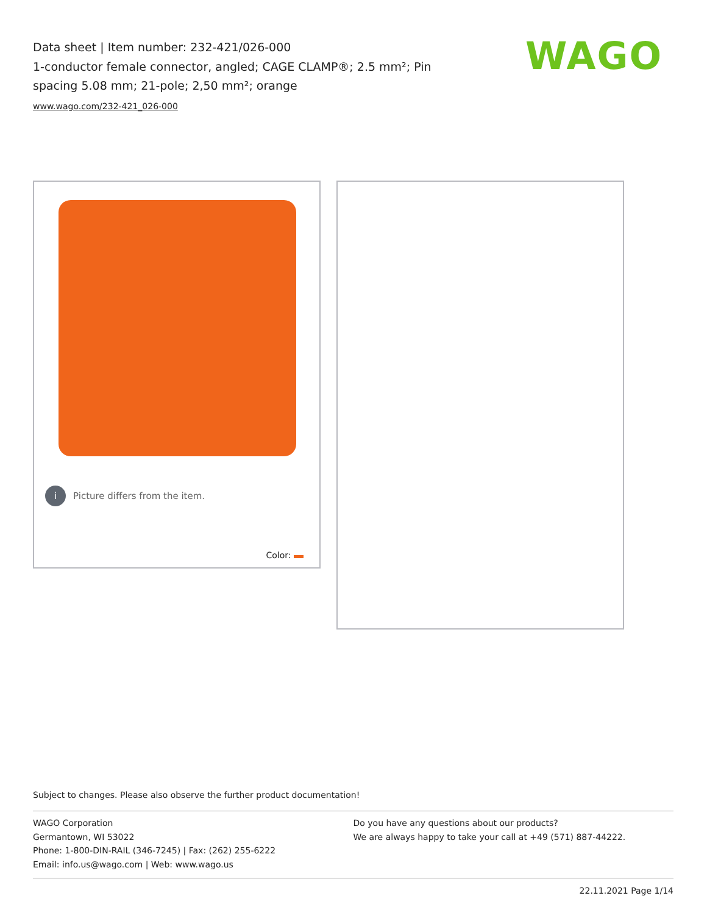Data sheet | Item number: 232-421/026-000
1-conductor female connector, angled; CAGE CLAMP®; 2.5 mm²; Pin spacing 5.08 mm; 21-pole; 2,50 mm²; orange
www.wago.com/232-421_026-000
WAGO
i Picture differs from the item.
Color:
Subject to changes. Please also observe the further product documentation!
WAGO Corporation
Germantown, WI 53022
Phone: 1-800-DIN-RAIL (346-7245) | Fax: (262) 255-6222
Email: info.us@wago.com | Web: www.wago.us
Do you have any questions about our products?
We are always happy to take your call at +49 (571) 887-44222.
22.11.2021 Page 1/14